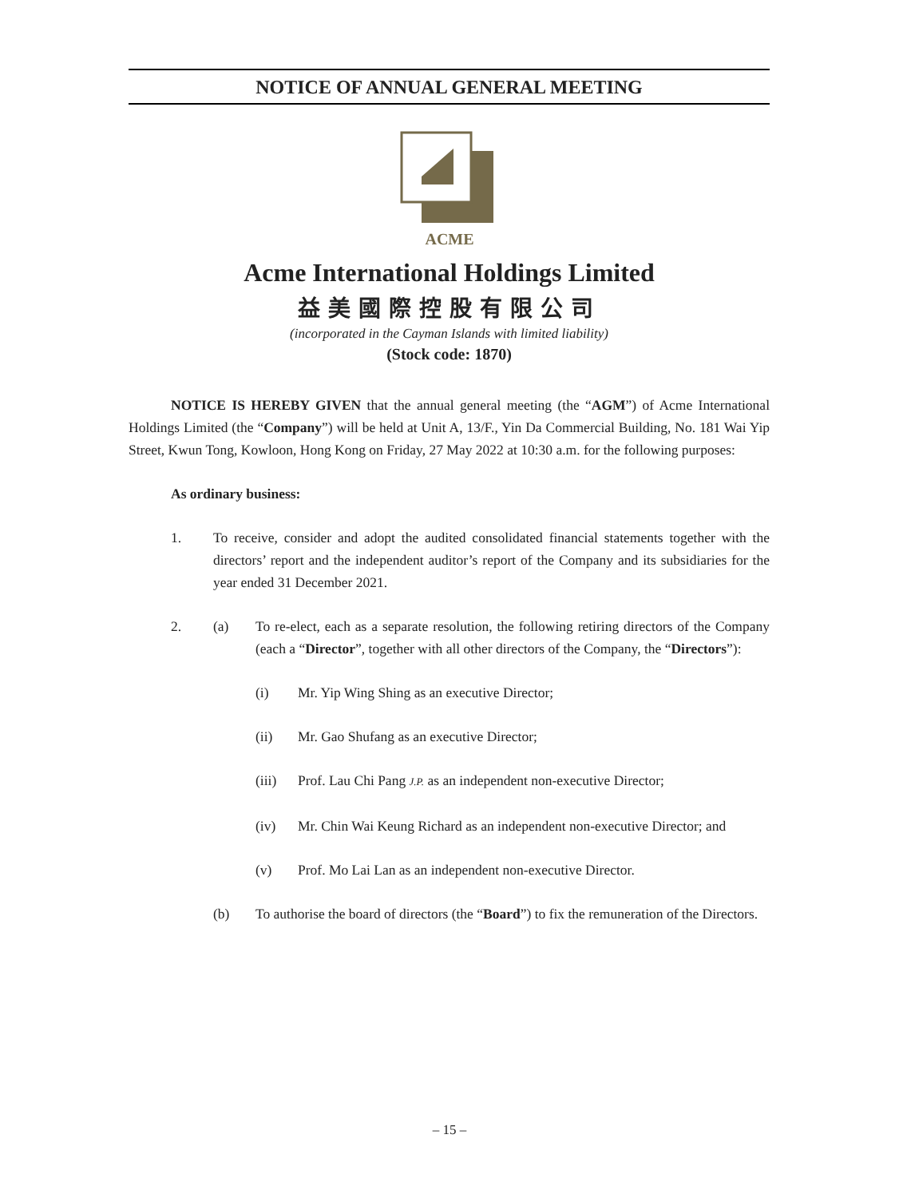NOTICE OF ANNUAL GENERAL MEETING
ACME
Acme International Holdings Limited
益美國際控股有限公司
(incorporated in the Cayman Islands with limited liability)
(Stock code: 1870)
NOTICE IS HEREBY GIVEN that the annual general meeting (the “AGM”) of Acme International Holdings Limited (the “Company”) will be held at Unit A, 13/F., Yin Da Commercial Building, No. 181 Wai Yip Street, Kwun Tong, Kowloon, Hong Kong on Friday, 27 May 2022 at 10:30 a.m. for the following purposes:
As ordinary business:
1.
To receive, consider and adopt the audited consolidated financial statements together with the directors’ report and the independent auditor’s report of the Company and its subsidiaries for the year ended 31 December 2021.
2. (a)
To re-elect, each as a separate resolution, the following retiring directors of the Company (each a “Director”, together with all other directors of the Company, the “Directors”):
(i) Mr. Yip Wing Shing as an executive Director;
(ii) Mr. Gao Shufang as an executive Director;
(iii) Prof. Lau Chi Pang J.P. as an independent non-executive Director;
(iv) Mr. Chin Wai Keung Richard as an independent non-executive Director; and
(v) Prof. Mo Lai Lan as an independent non-executive Director.
(b)
To authorise the board of directors (the “Board”) to fix the remuneration of the Directors.
– 15 –